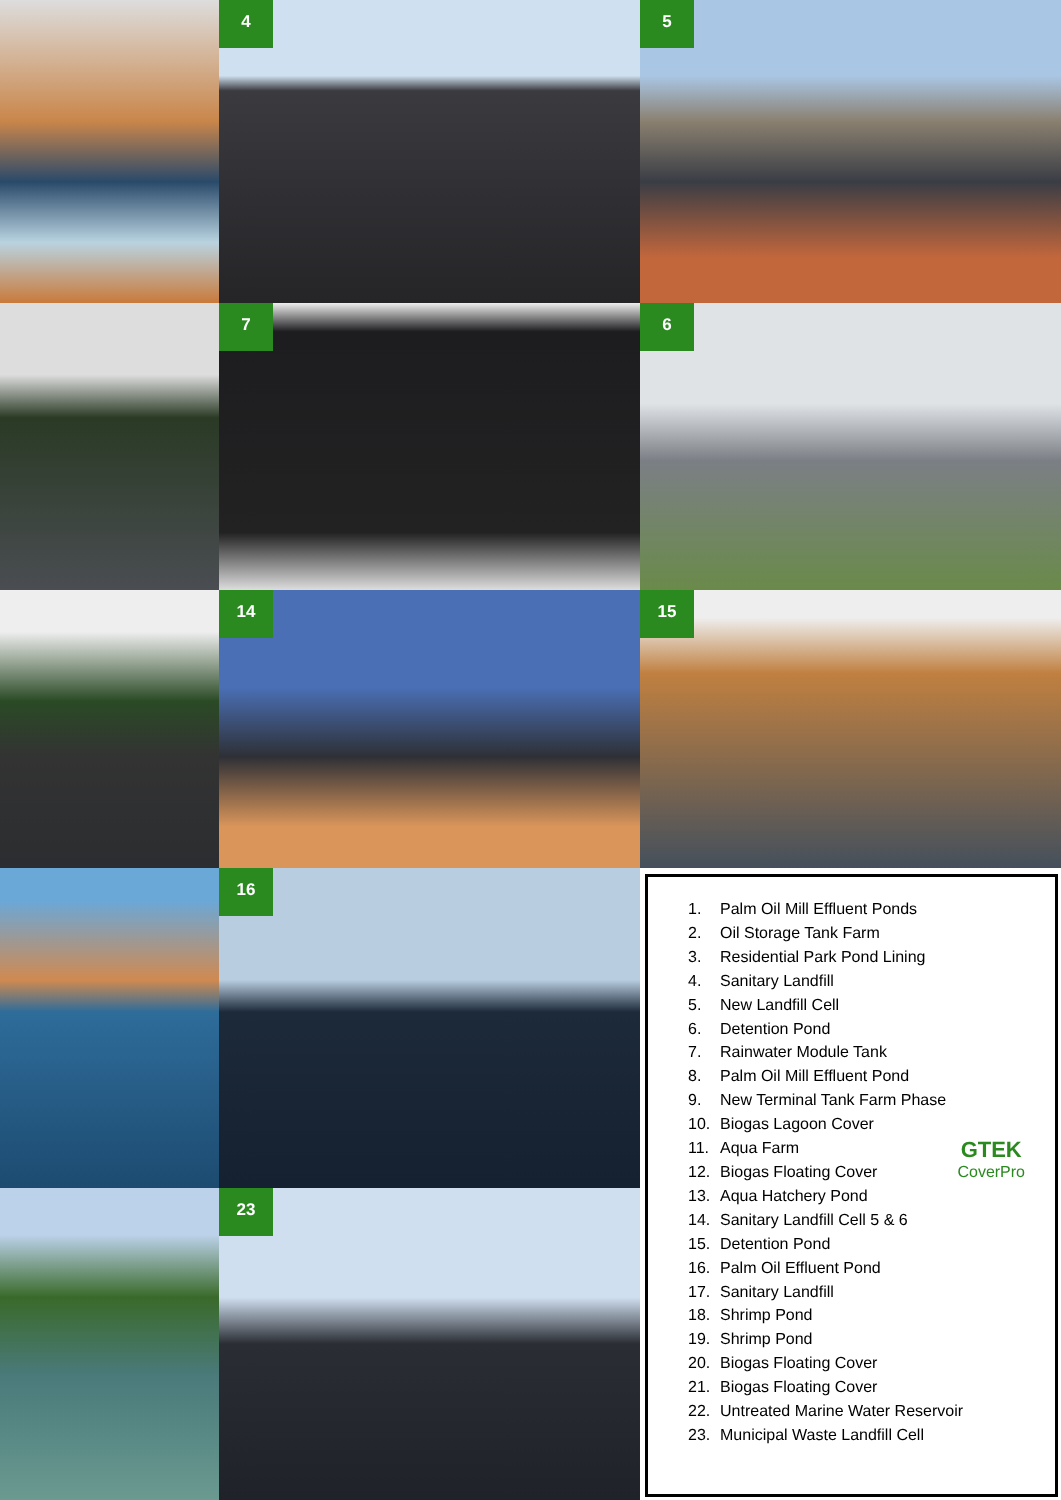4
5
7
6
14
15
16
23
1. Palm Oil Mill Effluent Ponds
2. Oil Storage Tank Farm
3. Residential Park Pond Lining
4. Sanitary Landfill
5. New Landfill Cell
6. Detention Pond
7. Rainwater Module Tank
8. Palm Oil Mill Effluent Pond
9. New Terminal Tank Farm Phase
10. Biogas Lagoon Cover
11. Aqua Farm
12. Biogas Floating Cover
13. Aqua Hatchery Pond
14. Sanitary Landfill Cell 5 & 6
15. Detention Pond
16. Palm Oil Effluent Pond
17. Sanitary Landfill
18. Shrimp Pond
19. Shrimp Pond
20. Biogas Floating Cover
21. Biogas Floating Cover
22. Untreated Marine Water Reservoir
23. Municipal Waste Landfill Cell
GTEK
CoverPro